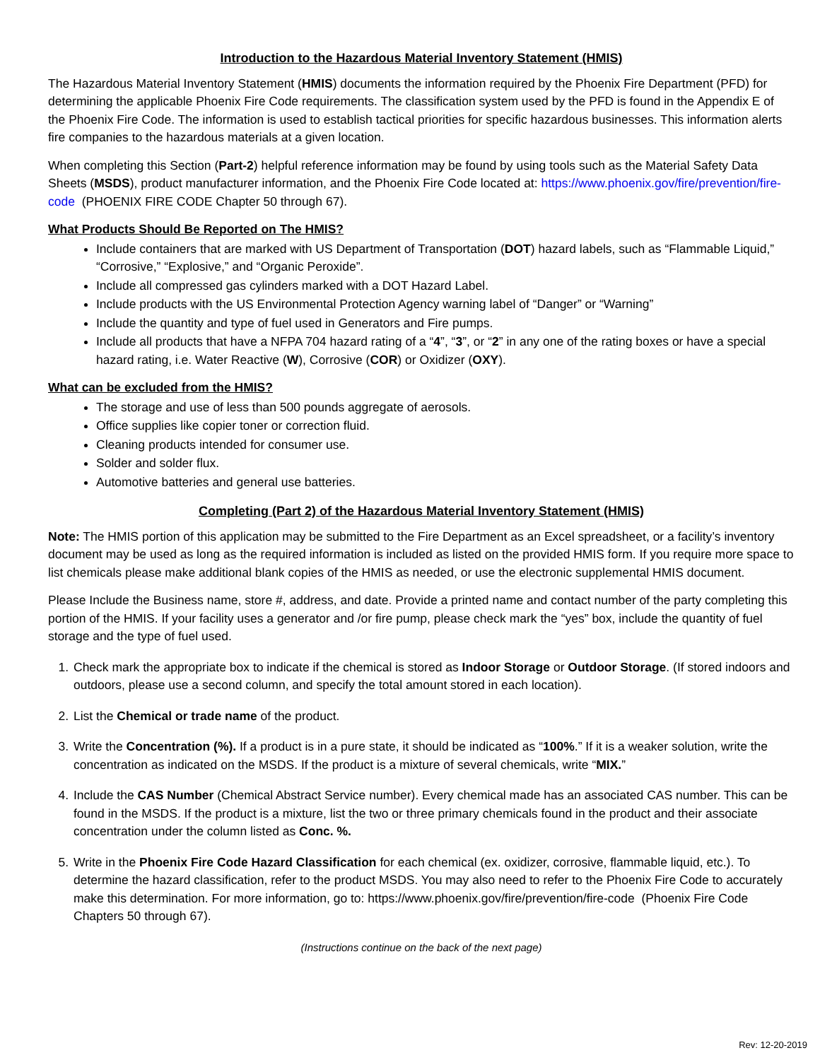Introduction to the Hazardous Material Inventory Statement (HMIS)
The Hazardous Material Inventory Statement (HMIS) documents the information required by the Phoenix Fire Department (PFD) for determining the applicable Phoenix Fire Code requirements. The classification system used by the PFD is found in the Appendix E of the Phoenix Fire Code. The information is used to establish tactical priorities for specific hazardous businesses. This information alerts fire companies to the hazardous materials at a given location.
When completing this Section (Part-2) helpful reference information may be found by using tools such as the Material Safety Data Sheets (MSDS), product manufacturer information, and the Phoenix Fire Code located at: https://www.phoenix.gov/fire/prevention/fire-code (PHOENIX FIRE CODE Chapter 50 through 67).
What Products Should Be Reported on The HMIS?
Include containers that are marked with US Department of Transportation (DOT) hazard labels, such as “Flammable Liquid,” “Corrosive,” “Explosive,” and “Organic Peroxide”.
Include all compressed gas cylinders marked with a DOT Hazard Label.
Include products with the US Environmental Protection Agency warning label of “Danger” or “Warning”
Include the quantity and type of fuel used in Generators and Fire pumps.
Include all products that have a NFPA 704 hazard rating of a “4”, “3”, or “2” in any one of the rating boxes or have a special hazard rating, i.e. Water Reactive (W), Corrosive (COR) or Oxidizer (OXY).
What can be excluded from the HMIS?
The storage and use of less than 500 pounds aggregate of aerosols.
Office supplies like copier toner or correction fluid.
Cleaning products intended for consumer use.
Solder and solder flux.
Automotive batteries and general use batteries.
Completing (Part 2) of the Hazardous Material Inventory Statement (HMIS)
Note: The HMIS portion of this application may be submitted to the Fire Department as an Excel spreadsheet, or a facility’s inventory document may be used as long as the required information is included as listed on the provided HMIS form. If you require more space to list chemicals please make additional blank copies of the HMIS as needed, or use the electronic supplemental HMIS document.
Please Include the Business name, store #, address, and date. Provide a printed name and contact number of the party completing this portion of the HMIS. If your facility uses a generator and /or fire pump, please check mark the “yes” box, include the quantity of fuel storage and the type of fuel used.
1. Check mark the appropriate box to indicate if the chemical is stored as Indoor Storage or Outdoor Storage. (If stored indoors and outdoors, please use a second column, and specify the total amount stored in each location).
2. List the Chemical or trade name of the product.
3. Write the Concentration (%). If a product is in a pure state, it should be indicated as “100%.” If it is a weaker solution, write the concentration as indicated on the MSDS. If the product is a mixture of several chemicals, write “MIX.”
4. Include the CAS Number (Chemical Abstract Service number). Every chemical made has an associated CAS number. This can be found in the MSDS. If the product is a mixture, list the two or three primary chemicals found in the product and their associate concentration under the column listed as Conc. %.
5. Write in the Phoenix Fire Code Hazard Classification for each chemical (ex. oxidizer, corrosive, flammable liquid, etc.). To determine the hazard classification, refer to the product MSDS. You may also need to refer to the Phoenix Fire Code to accurately make this determination. For more information, go to: https://www.phoenix.gov/fire/prevention/fire-code (Phoenix Fire Code Chapters 50 through 67).
(Instructions continue on the back of the next page)
Rev: 12-20-2019